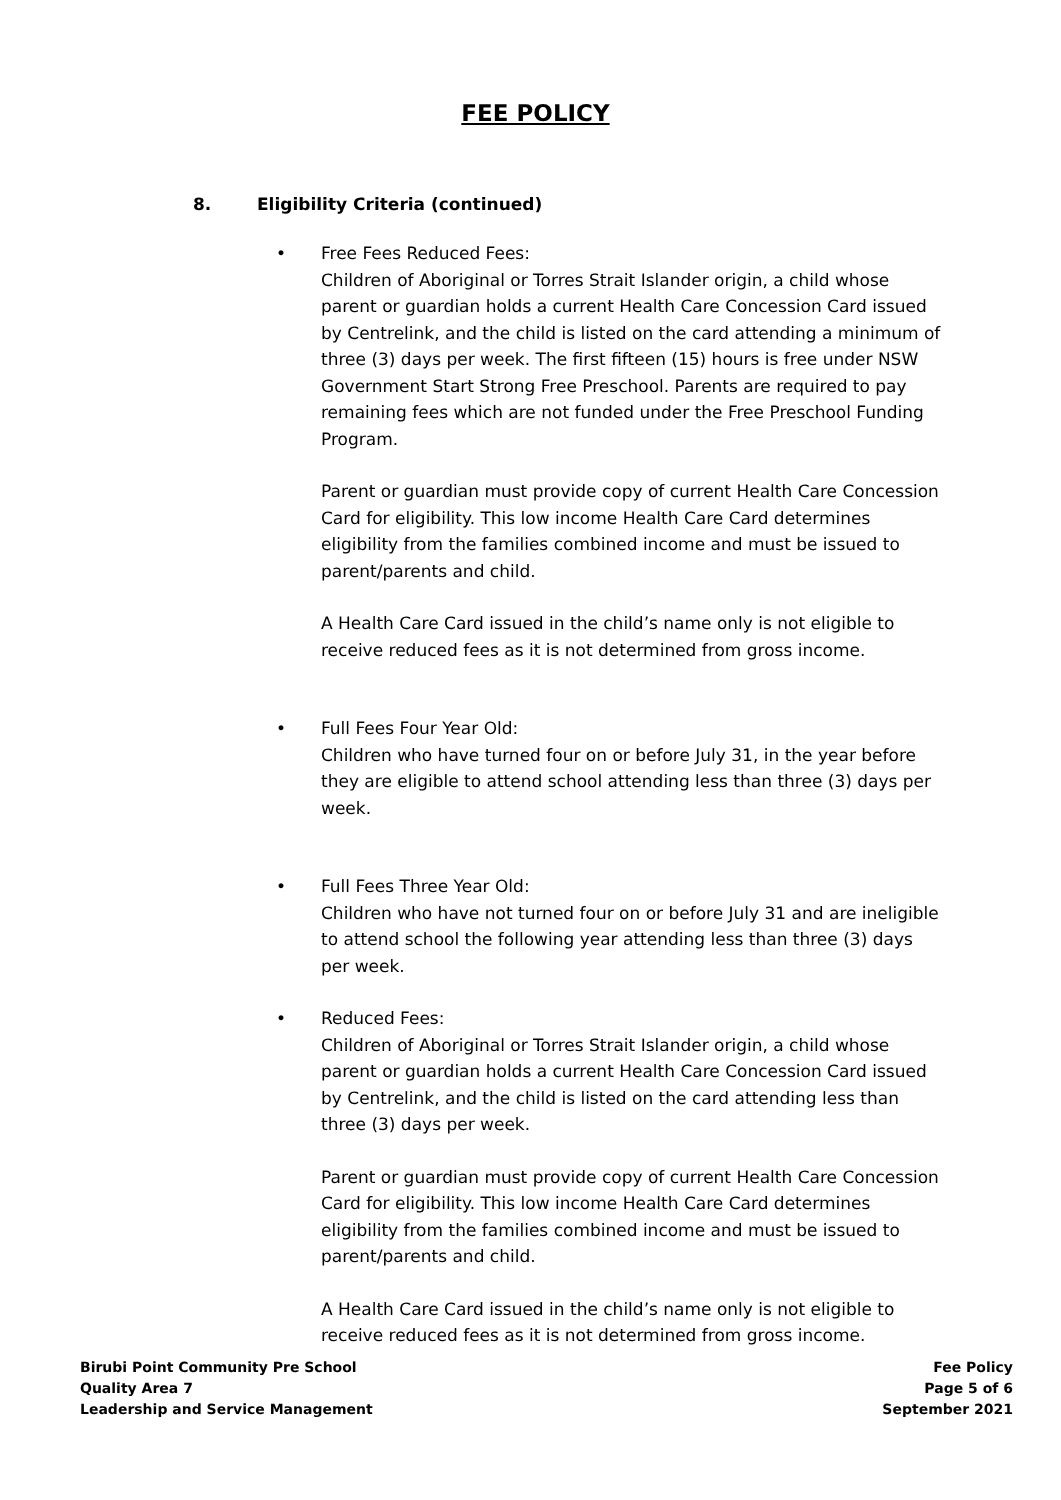FEE POLICY
8. Eligibility Criteria (continued)
•
Free Fees Reduced Fees:
Children of Aboriginal or Torres Strait Islander origin, a child whose parent or guardian holds a current Health Care Concession Card issued by Centrelink, and the child is listed on the card attending a minimum of three (3) days per week. The first fifteen (15) hours is free under NSW Government Start Strong Free Preschool. Parents are required to pay remaining fees which are not funded under the Free Preschool Funding Program.
Parent or guardian must provide copy of current Health Care Concession Card for eligibility. This low income Health Care Card determines eligibility from the families combined income and must be issued to parent/parents and child.
A Health Care Card issued in the child’s name only is not eligible to receive reduced fees as it is not determined from gross income.
•
Full Fees Four Year Old:
Children who have turned four on or before July 31, in the year before they are eligible to attend school attending less than three (3) days per week.
•
Full Fees Three Year Old:
Children who have not turned four on or before July 31 and are ineligible to attend school the following year attending less than three (3) days per week.
•
Reduced Fees:
Children of Aboriginal or Torres Strait Islander origin, a child whose parent or guardian holds a current Health Care Concession Card issued by Centrelink, and the child is listed on the card attending less than three (3) days per week.
Parent or guardian must provide copy of current Health Care Concession Card for eligibility. This low income Health Care Card determines eligibility from the families combined income and must be issued to parent/parents and child.
A Health Care Card issued in the child’s name only is not eligible to receive reduced fees as it is not determined from gross income.
Birubi Point Community Pre School
Quality Area 7
Leadership and Service Management
Fee Policy
Page 5 of 6
September 2021